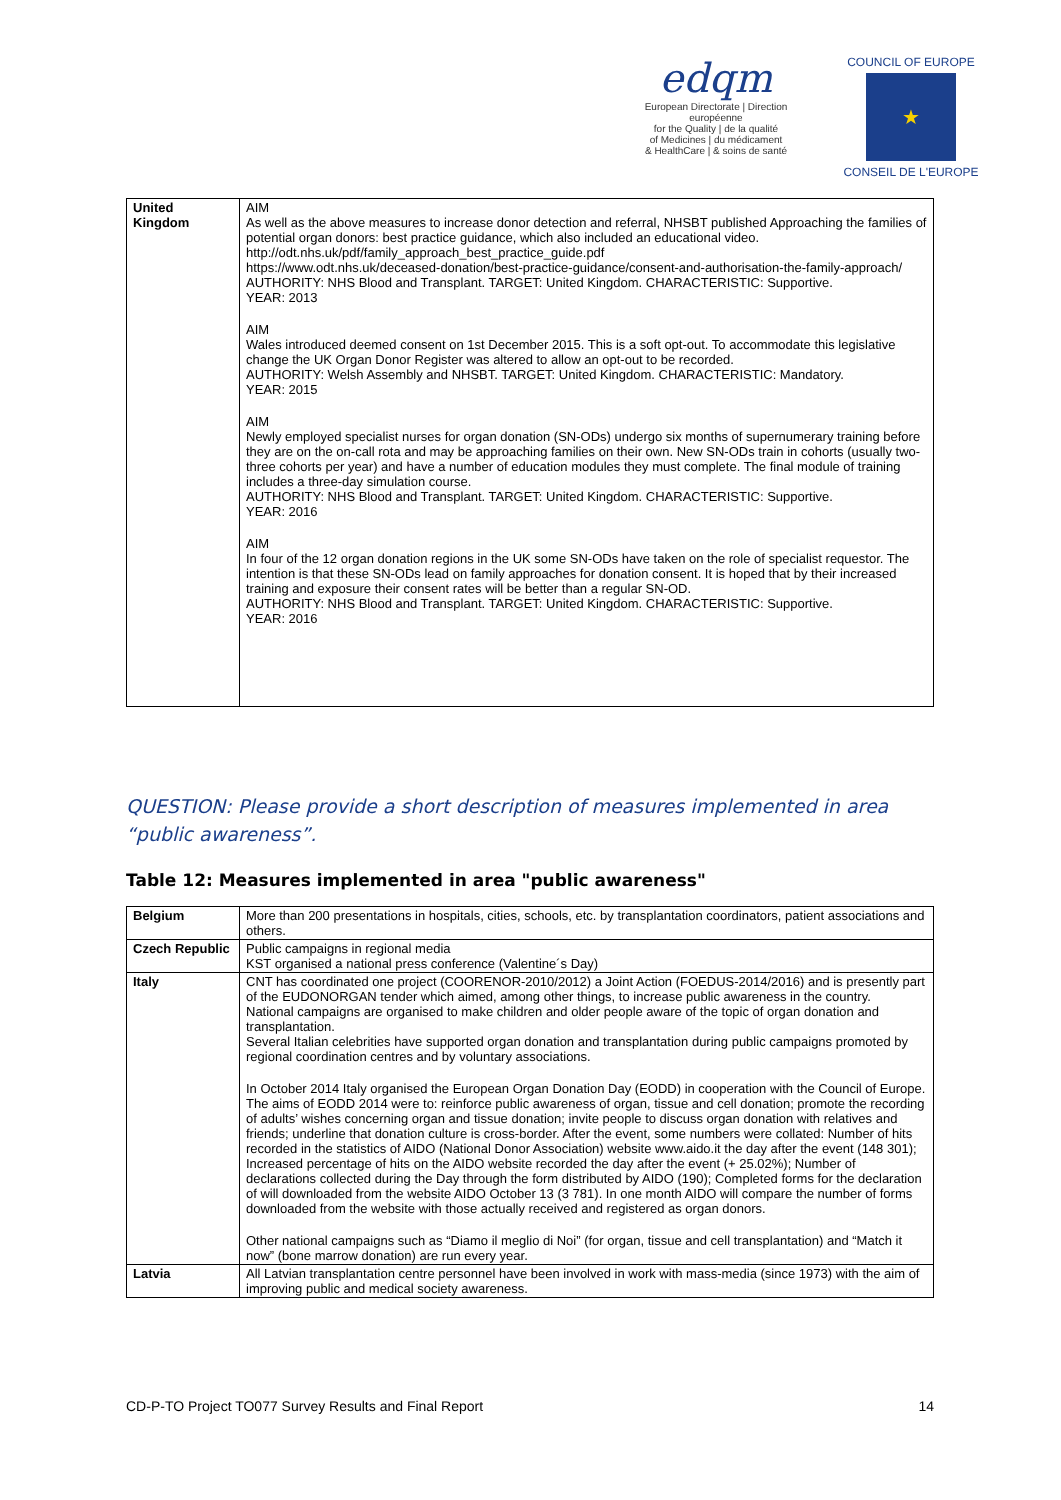edqm
European Directorate | Direction européenne
for the Quality | de la qualité
of Medicines | du médicament
& HealthCare | & soins de santé
COUNCIL OF EUROPE
★
CONSEIL DE L'EUROPE
| United Kingdom | AIM As well as the above measures to increase donor detection and referral, NHSBT published Approaching the families of potential organ donors: best practice guidance, which also included an educational video. http://odt.nhs.uk/pdf/family_approach_best_practice_guide.pdf https://www.odt.nhs.uk/deceased-donation/best-practice-guidance/consent-and-authorisation-the-family-approach/ AUTHORITY: NHS Blood and Transplant. TARGET: United Kingdom. CHARACTERISTIC: Supportive. YEAR: 2013 AIM Wales introduced deemed consent on 1st December 2015. This is a soft opt-out. To accommodate this legislative change the UK Organ Donor Register was altered to allow an opt-out to be recorded. AUTHORITY: Welsh Assembly and NHSBT. TARGET: United Kingdom. CHARACTERISTIC: Mandatory. YEAR: 2015 AIM Newly employed specialist nurses for organ donation (SN-ODs) undergo six months of supernumerary training before they are on the on-call rota and may be approaching families on their own. New SN-ODs train in cohorts (usually two-three cohorts per year) and have a number of education modules they must complete. The final module of training includes a three-day simulation course. AUTHORITY: NHS Blood and Transplant. TARGET: United Kingdom. CHARACTERISTIC: Supportive. YEAR: 2016 AIM In four of the 12 organ donation regions in the UK some SN-ODs have taken on the role of specialist requestor. The intention is that these SN-ODs lead on family approaches for donation consent. It is hoped that by their increased training and exposure their consent rates will be better than a regular SN-OD. AUTHORITY: NHS Blood and Transplant. TARGET: United Kingdom. CHARACTERISTIC: Supportive. YEAR: 2016 |
QUESTION: Please provide a short description of measures implemented in area “public awareness”.
Table 12: Measures implemented in area "public awareness"
| Belgium | More than 200 presentations in hospitals, cities, schools, etc. by transplantation coordinators, patient associations and others. |
| Czech Republic | Public campaigns in regional media KST organised a national press conference (Valentine´s Day) |
| Italy | CNT has coordinated one project (COORENOR-2010/2012) a Joint Action (FOEDUS-2014/2016) and is presently part of the EUDONORGAN tender which aimed, among other things, to increase public awareness in the country. National campaigns are organised to make children and older people aware of the topic of organ donation and transplantation. Several Italian celebrities have supported organ donation and transplantation during public campaigns promoted by regional coordination centres and by voluntary associations. In October 2014 Italy organised the European Organ Donation Day (EODD) in cooperation with the Council of Europe. The aims of EODD 2014 were to: reinforce public awareness of organ, tissue and cell donation; promote the recording of adults’ wishes concerning organ and tissue donation; invite people to discuss organ donation with relatives and friends; underline that donation culture is cross-border. After the event, some numbers were collated: Number of hits recorded in the statistics of AIDO (National Donor Association) website www.aido.it the day after the event (148 301); Increased percentage of hits on the AIDO website recorded the day after the event (+ 25.02%); Number of declarations collected during the Day through the form distributed by AIDO (190); Completed forms for the declaration of will downloaded from the website AIDO October 13 (3 781). In one month AIDO will compare the number of forms downloaded from the website with those actually received and registered as organ donors. Other national campaigns such as “Diamo il meglio di Noi” (for organ, tissue and cell transplantation) and “Match it now” (bone marrow donation) are run every year. |
| Latvia | All Latvian transplantation centre personnel have been involved in work with mass-media (since 1973) with the aim of improving public and medical society awareness. |
CD-P-TO Project TO077 Survey Results and Final Report 14